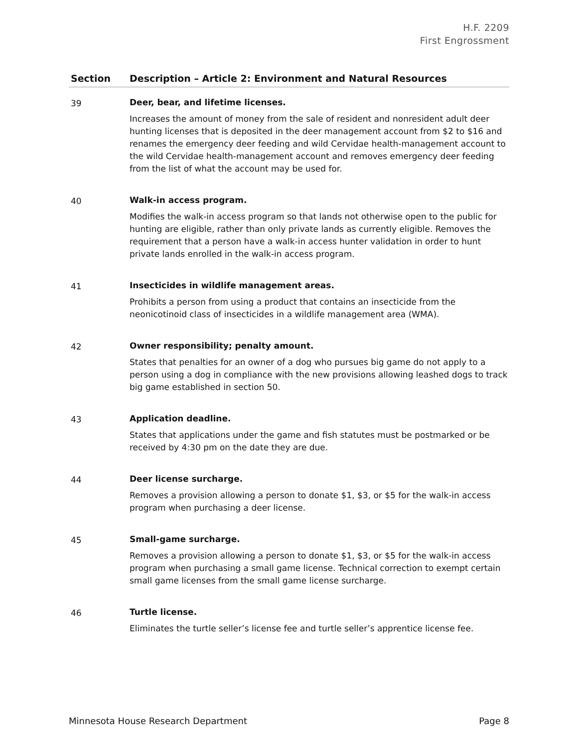H.F. 2209
First Engrossment
| Section | Description – Article 2: Environment and Natural Resources |
| --- | --- |
| 39 | Deer, bear, and lifetime licenses. Increases the amount of money from the sale of resident and nonresident adult deer hunting licenses that is deposited in the deer management account from $2 to $16 and renames the emergency deer feeding and wild Cervidae health-management account to the wild Cervidae health-management account and removes emergency deer feeding from the list of what the account may be used for. |
| 40 | Walk-in access program. Modifies the walk-in access program so that lands not otherwise open to the public for hunting are eligible, rather than only private lands as currently eligible. Removes the requirement that a person have a walk-in access hunter validation in order to hunt private lands enrolled in the walk-in access program. |
| 41 | Insecticides in wildlife management areas. Prohibits a person from using a product that contains an insecticide from the neonicotinoid class of insecticides in a wildlife management area (WMA). |
| 42 | Owner responsibility; penalty amount. States that penalties for an owner of a dog who pursues big game do not apply to a person using a dog in compliance with the new provisions allowing leashed dogs to track big game established in section 50. |
| 43 | Application deadline. States that applications under the game and fish statutes must be postmarked or be received by 4:30 pm on the date they are due. |
| 44 | Deer license surcharge. Removes a provision allowing a person to donate $1, $3, or $5 for the walk-in access program when purchasing a deer license. |
| 45 | Small-game surcharge. Removes a provision allowing a person to donate $1, $3, or $5 for the walk-in access program when purchasing a small game license. Technical correction to exempt certain small game licenses from the small game license surcharge. |
| 46 | Turtle license. Eliminates the turtle seller’s license fee and turtle seller’s apprentice license fee. |
Minnesota House Research Department Page 8